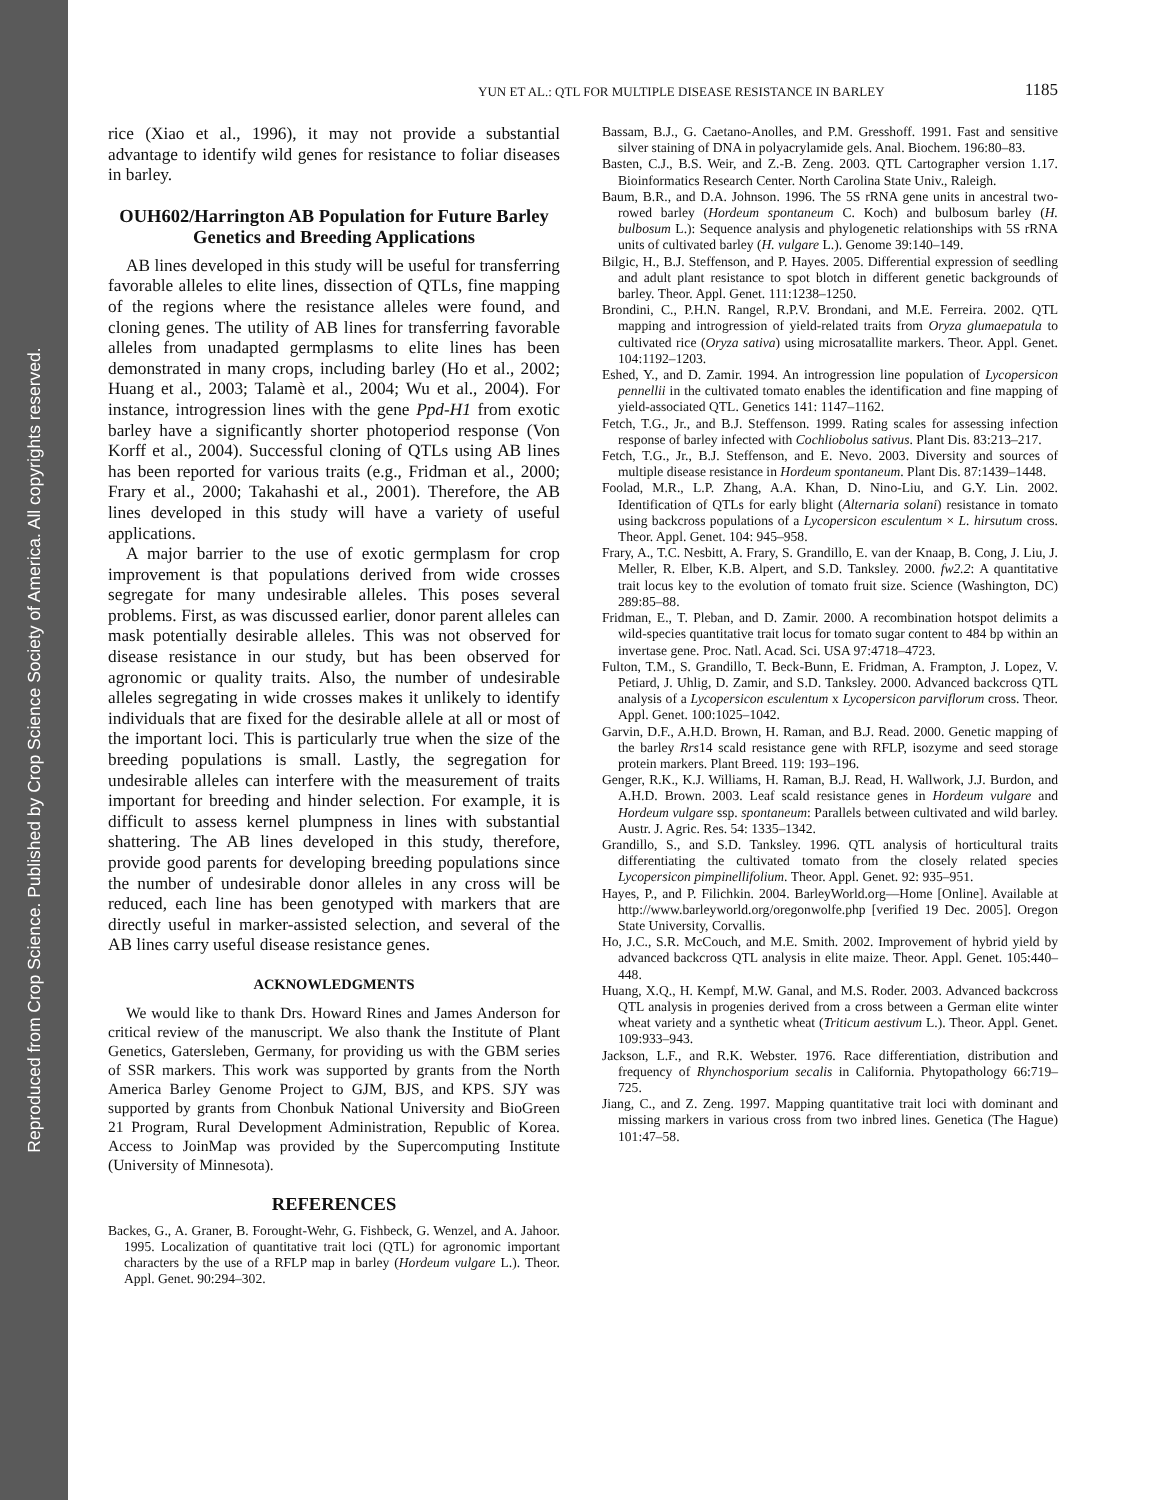Reproduced from Crop Science. Published by Crop Science Society of America. All copyrights reserved.
YUN ET AL.: QTL FOR MULTIPLE DISEASE RESISTANCE IN BARLEY 1185
rice (Xiao et al., 1996), it may not provide a substantial advantage to identify wild genes for resistance to foliar diseases in barley.
OUH602/Harrington AB Population for Future Barley Genetics and Breeding Applications
AB lines developed in this study will be useful for transferring favorable alleles to elite lines, dissection of QTLs, fine mapping of the regions where the resistance alleles were found, and cloning genes. The utility of AB lines for transferring favorable alleles from unadapted germplasms to elite lines has been demonstrated in many crops, including barley (Ho et al., 2002; Huang et al., 2003; Talamè et al., 2004; Wu et al., 2004). For instance, introgression lines with the gene Ppd-H1 from exotic barley have a significantly shorter photoperiod response (Von Korff et al., 2004). Successful cloning of QTLs using AB lines has been reported for various traits (e.g., Fridman et al., 2000; Frary et al., 2000; Takahashi et al., 2001). Therefore, the AB lines developed in this study will have a variety of useful applications.
A major barrier to the use of exotic germplasm for crop improvement is that populations derived from wide crosses segregate for many undesirable alleles. This poses several problems. First, as was discussed earlier, donor parent alleles can mask potentially desirable alleles. This was not observed for disease resistance in our study, but has been observed for agronomic or quality traits. Also, the number of undesirable alleles segregating in wide crosses makes it unlikely to identify individuals that are fixed for the desirable allele at all or most of the important loci. This is particularly true when the size of the breeding populations is small. Lastly, the segregation for undesirable alleles can interfere with the measurement of traits important for breeding and hinder selection. For example, it is difficult to assess kernel plumpness in lines with substantial shattering. The AB lines developed in this study, therefore, provide good parents for developing breeding populations since the number of undesirable donor alleles in any cross will be reduced, each line has been genotyped with markers that are directly useful in marker-assisted selection, and several of the AB lines carry useful disease resistance genes.
ACKNOWLEDGMENTS
We would like to thank Drs. Howard Rines and James Anderson for critical review of the manuscript. We also thank the Institute of Plant Genetics, Gatersleben, Germany, for providing us with the GBM series of SSR markers. This work was supported by grants from the North America Barley Genome Project to GJM, BJS, and KPS. SJY was supported by grants from Chonbuk National University and BioGreen 21 Program, Rural Development Administration, Republic of Korea. Access to JoinMap was provided by the Supercomputing Institute (University of Minnesota).
REFERENCES
Backes, G., A. Graner, B. Forought-Wehr, G. Fishbeck, G. Wenzel, and A. Jahoor. 1995. Localization of quantitative trait loci (QTL) for agronomic important characters by the use of a RFLP map in barley (Hordeum vulgare L.). Theor. Appl. Genet. 90:294–302.
Bassam, B.J., G. Caetano-Anolles, and P.M. Gresshoff. 1991. Fast and sensitive silver staining of DNA in polyacrylamide gels. Anal. Biochem. 196:80–83.
Basten, C.J., B.S. Weir, and Z.-B. Zeng. 2003. QTL Cartographer version 1.17. Bioinformatics Research Center. North Carolina State Univ., Raleigh.
Baum, B.R., and D.A. Johnson. 1996. The 5S rRNA gene units in ancestral two-rowed barley (Hordeum spontaneum C. Koch) and bulbosum barley (H. bulbosum L.): Sequence analysis and phylogenetic relationships with 5S rRNA units of cultivated barley (H. vulgare L.). Genome 39:140–149.
Bilgic, H., B.J. Steffenson, and P. Hayes. 2005. Differential expression of seedling and adult plant resistance to spot blotch in different genetic backgrounds of barley. Theor. Appl. Genet. 111:1238–1250.
Brondini, C., P.H.N. Rangel, R.P.V. Brondani, and M.E. Ferreira. 2002. QTL mapping and introgression of yield-related traits from Oryza glumaepatula to cultivated rice (Oryza sativa) using microsatallite markers. Theor. Appl. Genet. 104:1192–1203.
Eshed, Y., and D. Zamir. 1994. An introgression line population of Lycopersicon pennellii in the cultivated tomato enables the identification and fine mapping of yield-associated QTL. Genetics 141: 1147–1162.
Fetch, T.G., Jr., and B.J. Steffenson. 1999. Rating scales for assessing infection response of barley infected with Cochliobolus sativus. Plant Dis. 83:213–217.
Fetch, T.G., Jr., B.J. Steffenson, and E. Nevo. 2003. Diversity and sources of multiple disease resistance in Hordeum spontaneum. Plant Dis. 87:1439–1448.
Foolad, M.R., L.P. Zhang, A.A. Khan, D. Nino-Liu, and G.Y. Lin. 2002. Identification of QTLs for early blight (Alternaria solani) resistance in tomato using backcross populations of a Lycopersicon esculentum × L. hirsutum cross. Theor. Appl. Genet. 104: 945–958.
Frary, A., T.C. Nesbitt, A. Frary, S. Grandillo, E. van der Knaap, B. Cong, J. Liu, J. Meller, R. Elber, K.B. Alpert, and S.D. Tanksley. 2000. fw2.2: A quantitative trait locus key to the evolution of tomato fruit size. Science (Washington, DC) 289:85–88.
Fridman, E., T. Pleban, and D. Zamir. 2000. A recombination hotspot delimits a wild-species quantitative trait locus for tomato sugar content to 484 bp within an invertase gene. Proc. Natl. Acad. Sci. USA 97:4718–4723.
Fulton, T.M., S. Grandillo, T. Beck-Bunn, E. Fridman, A. Frampton, J. Lopez, V. Petiard, J. Uhlig, D. Zamir, and S.D. Tanksley. 2000. Advanced backcross QTL analysis of a Lycopersicon esculentum x Lycopersicon parviflorum cross. Theor. Appl. Genet. 100:1025–1042.
Garvin, D.F., A.H.D. Brown, H. Raman, and B.J. Read. 2000. Genetic mapping of the barley Rrs14 scald resistance gene with RFLP, isozyme and seed storage protein markers. Plant Breed. 119: 193–196.
Genger, R.K., K.J. Williams, H. Raman, B.J. Read, H. Wallwork, J.J. Burdon, and A.H.D. Brown. 2003. Leaf scald resistance genes in Hordeum vulgare and Hordeum vulgare ssp. spontaneum: Parallels between cultivated and wild barley. Austr. J. Agric. Res. 54: 1335–1342.
Grandillo, S., and S.D. Tanksley. 1996. QTL analysis of horticultural traits differentiating the cultivated tomato from the closely related species Lycopersicon pimpinellifolium. Theor. Appl. Genet. 92: 935–951.
Hayes, P., and P. Filichkin. 2004. BarleyWorld.org—Home [Online]. Available at http://www.barleyworld.org/oregonwolfe.php [verified 19 Dec. 2005]. Oregon State University, Corvallis.
Ho, J.C., S.R. McCouch, and M.E. Smith. 2002. Improvement of hybrid yield by advanced backcross QTL analysis in elite maize. Theor. Appl. Genet. 105:440–448.
Huang, X.Q., H. Kempf, M.W. Ganal, and M.S. Roder. 2003. Advanced backcross QTL analysis in progenies derived from a cross between a German elite winter wheat variety and a synthetic wheat (Triticum aestivum L.). Theor. Appl. Genet. 109:933–943.
Jackson, L.F., and R.K. Webster. 1976. Race differentiation, distribution and frequency of Rhynchosporium secalis in California. Phytopathology 66:719–725.
Jiang, C., and Z. Zeng. 1997. Mapping quantitative trait loci with dominant and missing markers in various cross from two inbred lines. Genetica (The Hague) 101:47–58.